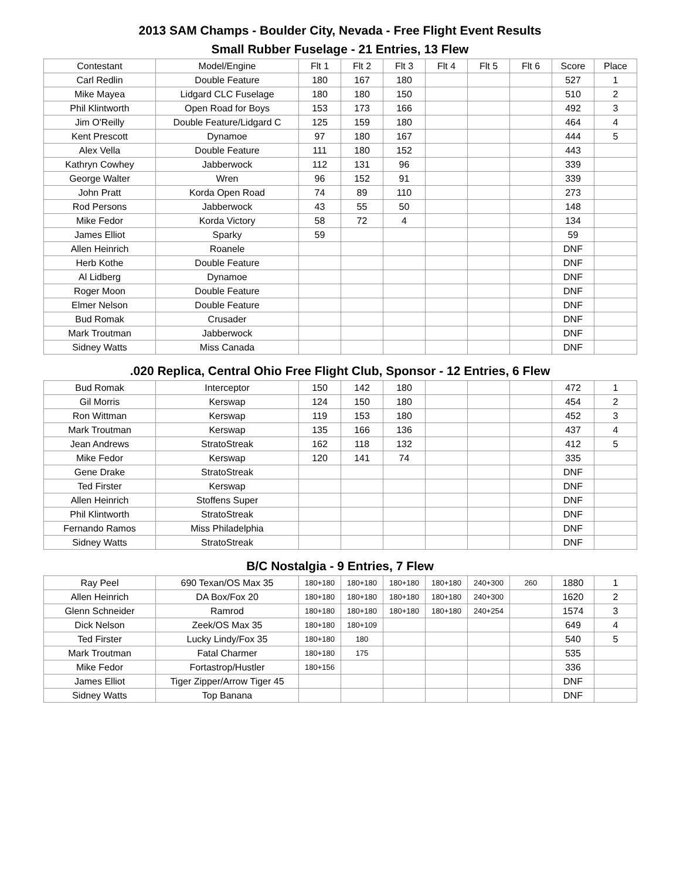2013 SAM Champs - Boulder City, Nevada - Free Flight Event Results
Small Rubber Fuselage - 21 Entries, 13 Flew
| Contestant | Model/Engine | Flt 1 | Flt 2 | Flt 3 | Flt 4 | Flt 5 | Flt 6 | Score | Place |
| --- | --- | --- | --- | --- | --- | --- | --- | --- | --- |
| Carl Redlin | Double Feature | 180 | 167 | 180 | | | | 527 | 1 |
| Mike Mayea | Lidgard CLC Fuselage | 180 | 180 | 150 | | | | 510 | 2 |
| Phil Klintworth | Open Road for Boys | 153 | 173 | 166 | | | | 492 | 3 |
| Jim O'Reilly | Double Feature/Lidgard C | 125 | 159 | 180 | | | | 464 | 4 |
| Kent Prescott | Dynamoe | 97 | 180 | 167 | | | | 444 | 5 |
| Alex Vella | Double Feature | 111 | 180 | 152 | | | | 443 | |
| Kathryn Cowhey | Jabberwock | 112 | 131 | 96 | | | | 339 | |
| George Walter | Wren | 96 | 152 | 91 | | | | 339 | |
| John Pratt | Korda Open Road | 74 | 89 | 110 | | | | 273 | |
| Rod Persons | Jabberwock | 43 | 55 | 50 | | | | 148 | |
| Mike Fedor | Korda Victory | 58 | 72 | 4 | | | | 134 | |
| James Elliot | Sparky | 59 | | | | | | 59 | |
| Allen Heinrich | Roanele | | | | | | | DNF | |
| Herb Kothe | Double Feature | | | | | | | DNF | |
| Al Lidberg | Dynamoe | | | | | | | DNF | |
| Roger Moon | Double Feature | | | | | | | DNF | |
| Elmer Nelson | Double Feature | | | | | | | DNF | |
| Bud Romak | Crusader | | | | | | | DNF | |
| Mark Troutman | Jabberwock | | | | | | | DNF | |
| Sidney Watts | Miss Canada | | | | | | | DNF | |
.020 Replica, Central Ohio Free Flight Club, Sponsor - 12 Entries, 6 Flew
| Bud Romak | Interceptor | 150 | 142 | 180 | | | | 472 | 1 |
| Gil Morris | Kerswap | 124 | 150 | 180 | | | | 454 | 2 |
| Ron Wittman | Kerswap | 119 | 153 | 180 | | | | 452 | 3 |
| Mark Troutman | Kerswap | 135 | 166 | 136 | | | | 437 | 4 |
| Jean Andrews | StratoStreak | 162 | 118 | 132 | | | | 412 | 5 |
| Mike Fedor | Kerswap | 120 | 141 | 74 | | | | 335 | |
| Gene Drake | StratoStreak | | | | | | | DNF | |
| Ted Firster | Kerswap | | | | | | | DNF | |
| Allen Heinrich | Stoffens Super | | | | | | | DNF | |
| Phil Klintworth | StratoStreak | | | | | | | DNF | |
| Fernando Ramos | Miss Philadelphia | | | | | | | DNF | |
| Sidney Watts | StratoStreak | | | | | | | DNF | |
B/C Nostalgia - 9 Entries, 7 Flew
| Ray Peel | 690 Texan/OS Max 35 | 180+180 | 180+180 | 180+180 | 180+180 | 240+300 | 260 | 1880 | 1 |
| Allen Heinrich | DA Box/Fox 20 | 180+180 | 180+180 | 180+180 | 180+180 | 240+300 | | 1620 | 2 |
| Glenn Schneider | Ramrod | 180+180 | 180+180 | 180+180 | 180+180 | 240+254 | | 1574 | 3 |
| Dick Nelson | Zeek/OS Max 35 | 180+180 | 180+109 | | | | | 649 | 4 |
| Ted Firster | Lucky Lindy/Fox 35 | 180+180 | 180 | | | | | 540 | 5 |
| Mark Troutman | Fatal Charmer | 180+180 | 175 | | | | | 535 | |
| Mike Fedor | Fortastrop/Hustler | 180+156 | | | | | | 336 | |
| James Elliot | Tiger Zipper/Arrow Tiger 45 | | | | | | | DNF | |
| Sidney Watts | Top Banana | | | | | | | DNF | |